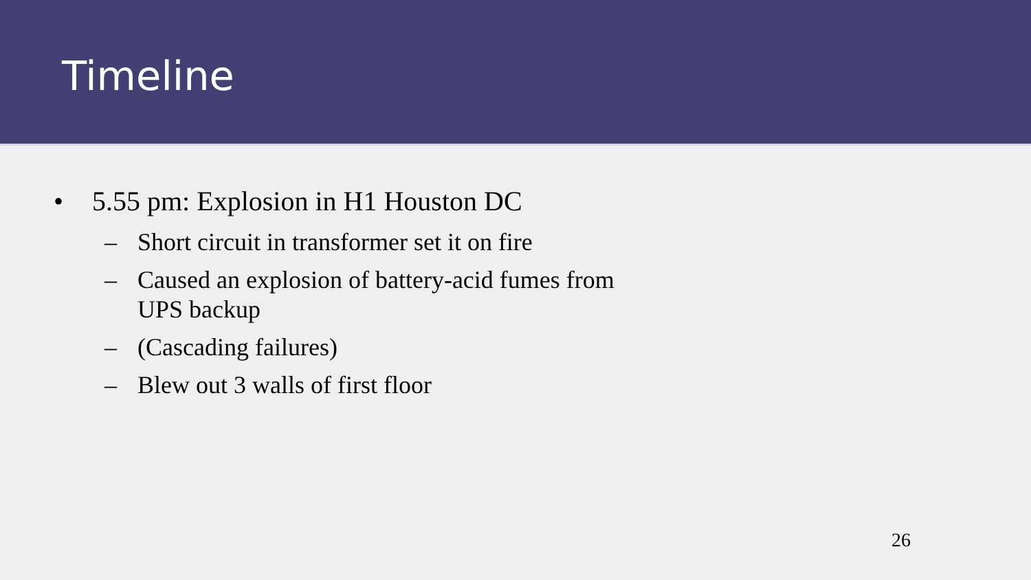Timeline
• 5.55 pm: Explosion in H1 Houston DC
– Short circuit in transformer set it on fire
– Caused an explosion of battery-acid fumes from UPS backup
– (Cascading failures)
– Blew out 3 walls of first floor
26